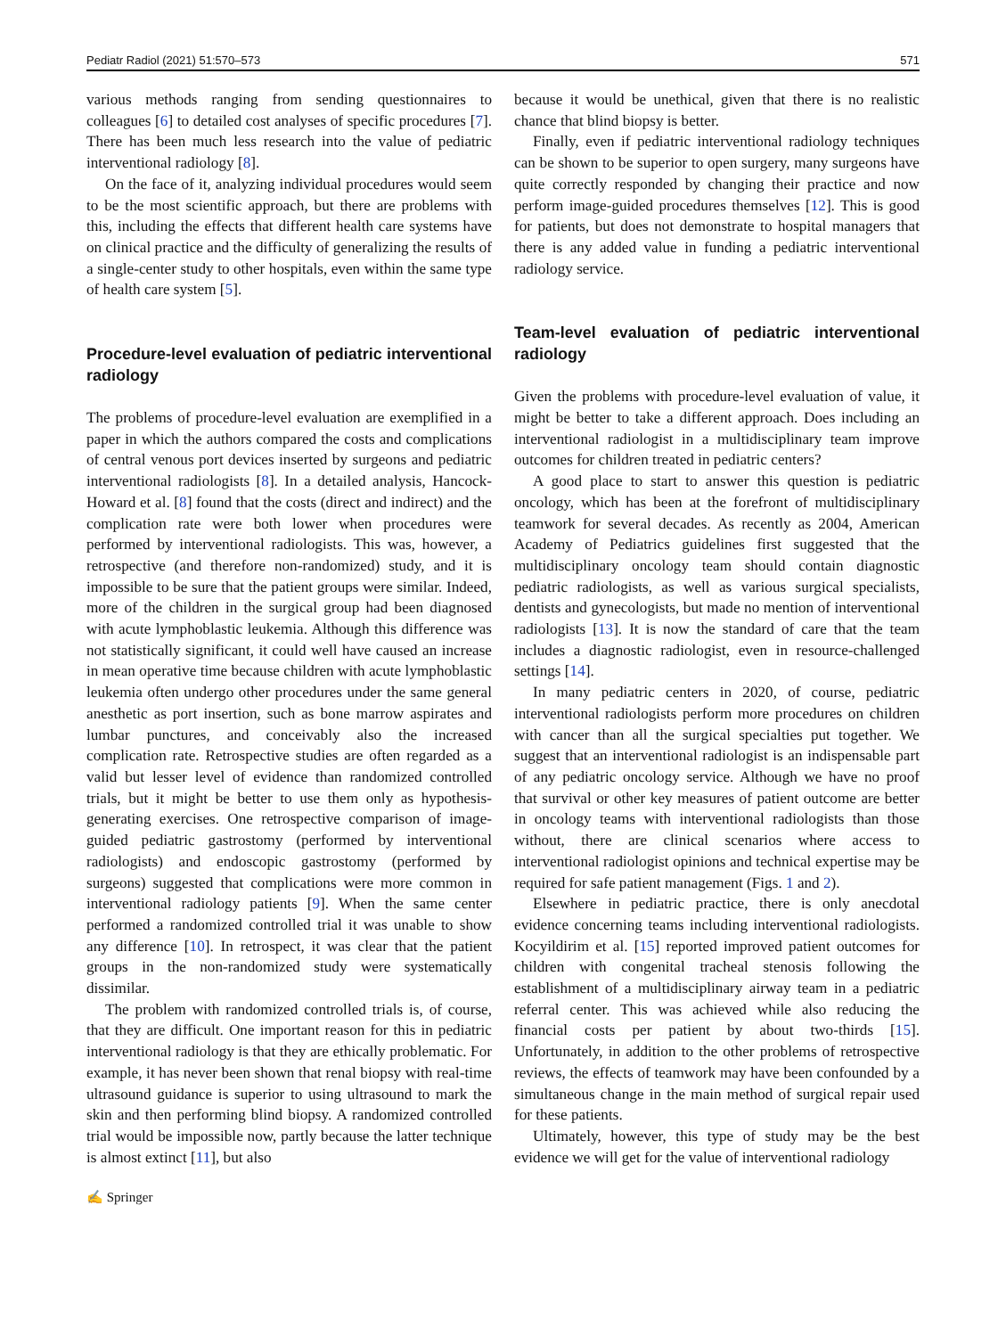Pediatr Radiol (2021) 51:570–573 571
various methods ranging from sending questionnaires to colleagues [6] to detailed cost analyses of specific procedures [7]. There has been much less research into the value of pediatric interventional radiology [8].
On the face of it, analyzing individual procedures would seem to be the most scientific approach, but there are problems with this, including the effects that different health care systems have on clinical practice and the difficulty of generalizing the results of a single-center study to other hospitals, even within the same type of health care system [5].
Procedure-level evaluation of pediatric interventional radiology
The problems of procedure-level evaluation are exemplified in a paper in which the authors compared the costs and complications of central venous port devices inserted by surgeons and pediatric interventional radiologists [8]. In a detailed analysis, Hancock-Howard et al. [8] found that the costs (direct and indirect) and the complication rate were both lower when procedures were performed by interventional radiologists. This was, however, a retrospective (and therefore non-randomized) study, and it is impossible to be sure that the patient groups were similar. Indeed, more of the children in the surgical group had been diagnosed with acute lymphoblastic leukemia. Although this difference was not statistically significant, it could well have caused an increase in mean operative time because children with acute lymphoblastic leukemia often undergo other procedures under the same general anesthetic as port insertion, such as bone marrow aspirates and lumbar punctures, and conceivably also the increased complication rate. Retrospective studies are often regarded as a valid but lesser level of evidence than randomized controlled trials, but it might be better to use them only as hypothesis-generating exercises. One retrospective comparison of image-guided pediatric gastrostomy (performed by interventional radiologists) and endoscopic gastrostomy (performed by surgeons) suggested that complications were more common in interventional radiology patients [9]. When the same center performed a randomized controlled trial it was unable to show any difference [10]. In retrospect, it was clear that the patient groups in the non-randomized study were systematically dissimilar.
The problem with randomized controlled trials is, of course, that they are difficult. One important reason for this in pediatric interventional radiology is that they are ethically problematic. For example, it has never been shown that renal biopsy with real-time ultrasound guidance is superior to using ultrasound to mark the skin and then performing blind biopsy. A randomized controlled trial would be impossible now, partly because the latter technique is almost extinct [11], but also
because it would be unethical, given that there is no realistic chance that blind biopsy is better.
Finally, even if pediatric interventional radiology techniques can be shown to be superior to open surgery, many surgeons have quite correctly responded by changing their practice and now perform image-guided procedures themselves [12]. This is good for patients, but does not demonstrate to hospital managers that there is any added value in funding a pediatric interventional radiology service.
Team-level evaluation of pediatric interventional radiology
Given the problems with procedure-level evaluation of value, it might be better to take a different approach. Does including an interventional radiologist in a multidisciplinary team improve outcomes for children treated in pediatric centers?
A good place to start to answer this question is pediatric oncology, which has been at the forefront of multidisciplinary teamwork for several decades. As recently as 2004, American Academy of Pediatrics guidelines first suggested that the multidisciplinary oncology team should contain diagnostic pediatric radiologists, as well as various surgical specialists, dentists and gynecologists, but made no mention of interventional radiologists [13]. It is now the standard of care that the team includes a diagnostic radiologist, even in resource-challenged settings [14].
In many pediatric centers in 2020, of course, pediatric interventional radiologists perform more procedures on children with cancer than all the surgical specialties put together. We suggest that an interventional radiologist is an indispensable part of any pediatric oncology service. Although we have no proof that survival or other key measures of patient outcome are better in oncology teams with interventional radiologists than those without, there are clinical scenarios where access to interventional radiologist opinions and technical expertise may be required for safe patient management (Figs. 1 and 2).
Elsewhere in pediatric practice, there is only anecdotal evidence concerning teams including interventional radiologists. Kocyildirim et al. [15] reported improved patient outcomes for children with congenital tracheal stenosis following the establishment of a multidisciplinary airway team in a pediatric referral center. This was achieved while also reducing the financial costs per patient by about two-thirds [15]. Unfortunately, in addition to the other problems of retrospective reviews, the effects of teamwork may have been confounded by a simultaneous change in the main method of surgical repair used for these patients.
Ultimately, however, this type of study may be the best evidence we will get for the value of interventional radiology
✍ Springer